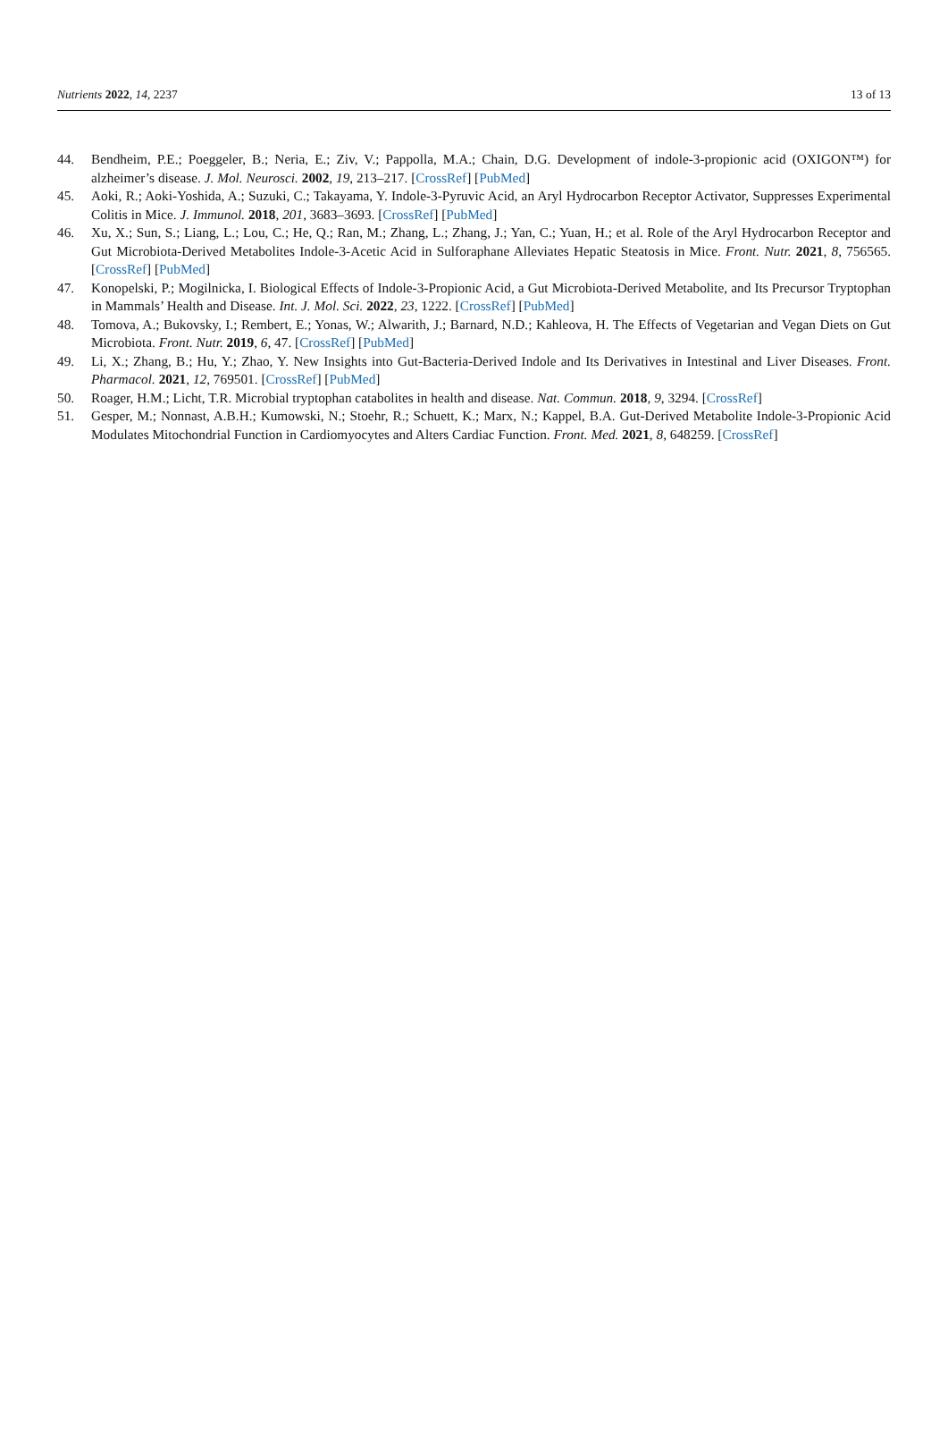Nutrients 2022, 14, 2237 13 of 13
44. Bendheim, P.E.; Poeggeler, B.; Neria, E.; Ziv, V.; Pappolla, M.A.; Chain, D.G. Development of indole-3-propionic acid (OXIGON™) for alzheimer’s disease. J. Mol. Neurosci. 2002, 19, 213–217. [CrossRef] [PubMed]
45. Aoki, R.; Aoki-Yoshida, A.; Suzuki, C.; Takayama, Y. Indole-3-Pyruvic Acid, an Aryl Hydrocarbon Receptor Activator, Suppresses Experimental Colitis in Mice. J. Immunol. 2018, 201, 3683–3693. [CrossRef] [PubMed]
46. Xu, X.; Sun, S.; Liang, L.; Lou, C.; He, Q.; Ran, M.; Zhang, L.; Zhang, J.; Yan, C.; Yuan, H.; et al. Role of the Aryl Hydrocarbon Receptor and Gut Microbiota-Derived Metabolites Indole-3-Acetic Acid in Sulforaphane Alleviates Hepatic Steatosis in Mice. Front. Nutr. 2021, 8, 756565. [CrossRef] [PubMed]
47. Konopelski, P.; Mogilnicka, I. Biological Effects of Indole-3-Propionic Acid, a Gut Microbiota-Derived Metabolite, and Its Precursor Tryptophan in Mammals’ Health and Disease. Int. J. Mol. Sci. 2022, 23, 1222. [CrossRef] [PubMed]
48. Tomova, A.; Bukovsky, I.; Rembert, E.; Yonas, W.; Alwarith, J.; Barnard, N.D.; Kahleova, H. The Effects of Vegetarian and Vegan Diets on Gut Microbiota. Front. Nutr. 2019, 6, 47. [CrossRef] [PubMed]
49. Li, X.; Zhang, B.; Hu, Y.; Zhao, Y. New Insights into Gut-Bacteria-Derived Indole and Its Derivatives in Intestinal and Liver Diseases. Front. Pharmacol. 2021, 12, 769501. [CrossRef] [PubMed]
50. Roager, H.M.; Licht, T.R. Microbial tryptophan catabolites in health and disease. Nat. Commun. 2018, 9, 3294. [CrossRef]
51. Gesper, M.; Nonnast, A.B.H.; Kumowski, N.; Stoehr, R.; Schuett, K.; Marx, N.; Kappel, B.A. Gut-Derived Metabolite Indole-3-Propionic Acid Modulates Mitochondrial Function in Cardiomyocytes and Alters Cardiac Function. Front. Med. 2021, 8, 648259. [CrossRef]